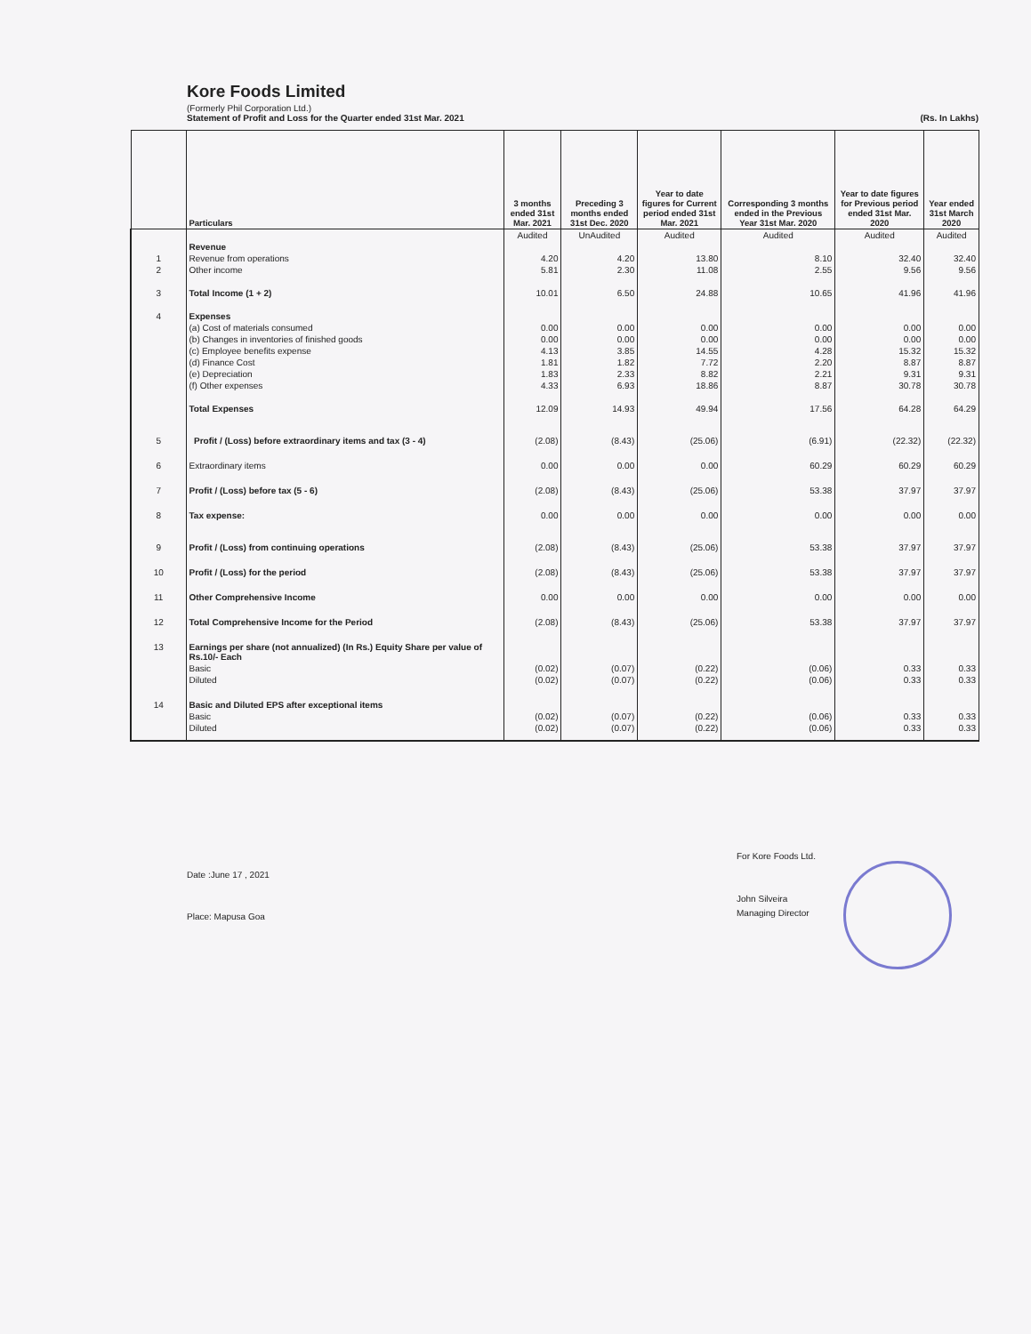Kore Foods Limited
(Formerly Phil Corporation Ltd.)
Statement of Profit and Loss for the Quarter ended 31st Mar. 2021 (Rs. In Lakhs)
| | Particulars | 3 months ended 31st Mar. 2021 | Preceding 3 months ended 31st Dec. 2020 | Year to date figures for Current period ended 31st Mar. 2021 | Corresponding 3 months ended in the Previous Year 31st Mar. 2020 | Year to date figures for Previous period ended 31st Mar. 2020 | Year ended 31st March 2020 |
| --- | --- | --- | --- | --- | --- | --- | --- |
| | | Audited | UnAudited | Audited | Audited | Audited | Audited |
| | Revenue | | | | | | |
| 1 | Revenue from operations | 4.20 | 4.20 | 13.80 | 8.10 | 32.40 | 32.40 |
| 2 | Other income | 5.81 | 2.30 | 11.08 | 2.55 | 9.56 | 9.56 |
| 3 | Total Income (1 + 2) | 10.01 | 6.50 | 24.88 | 10.65 | 41.96 | 41.96 |
| 4 | Expenses | | | | | | |
| | (a) Cost of materials consumed | 0.00 | 0.00 | 0.00 | 0.00 | 0.00 | 0.00 |
| | (b) Changes in inventories of finished goods | 0.00 | 0.00 | 0.00 | 0.00 | 0.00 | 0.00 |
| | (c) Employee benefits expense | 4.13 | 3.85 | 14.55 | 4.28 | 15.32 | 15.32 |
| | (d) Finance Cost | 1.81 | 1.82 | 7.72 | 2.20 | 8.87 | 8.87 |
| | (e) Depreciation | 1.83 | 2.33 | 8.82 | 2.21 | 9.31 | 9.31 |
| | (f) Other expenses | 4.33 | 6.93 | 18.86 | 8.87 | 30.78 | 30.78 |
| | Total Expenses | 12.09 | 14.93 | 49.94 | 17.56 | 64.28 | 64.29 |
| 5 | Profit / (Loss) before extraordinary items and tax (3 - 4) | (2.08) | (8.43) | (25.06) | (6.91) | (22.32) | (22.32) |
| 6 | Extraordinary items | 0.00 | 0.00 | 0.00 | 60.29 | 60.29 | 60.29 |
| 7 | Profit / (Loss) before tax (5 - 6) | (2.08) | (8.43) | (25.06) | 53.38 | 37.97 | 37.97 |
| 8 | Tax expense: | 0.00 | 0.00 | 0.00 | 0.00 | 0.00 | 0.00 |
| 9 | Profit / (Loss) from continuing operations | (2.08) | (8.43) | (25.06) | 53.38 | 37.97 | 37.97 |
| 10 | Profit / (Loss) for the period | (2.08) | (8.43) | (25.06) | 53.38 | 37.97 | 37.97 |
| 11 | Other Comprehensive Income | 0.00 | 0.00 | 0.00 | 0.00 | 0.00 | 0.00 |
| 12 | Total Comprehensive Income for the Period | (2.08) | (8.43) | (25.06) | 53.38 | 37.97 | 37.97 |
| 13 | Earnings per share (not annualized) (In Rs.) Equity Share per value of Rs.10/- Each | | | | | | |
| | Basic | (0.02) | (0.07) | (0.22) | (0.06) | 0.33 | 0.33 |
| | Diluted | (0.02) | (0.07) | (0.22) | (0.06) | 0.33 | 0.33 |
| 14 | Basic and Diluted EPS after exceptional items | | | | | | |
| | Basic | (0.02) | (0.07) | (0.22) | (0.06) | 0.33 | 0.33 |
| | Diluted | (0.02) | (0.07) | (0.22) | (0.06) | 0.33 | 0.33 |
Date :June 17 , 2021
Place: Mapusa Goa
For Kore Foods Ltd.
John Silveira
Managing Director